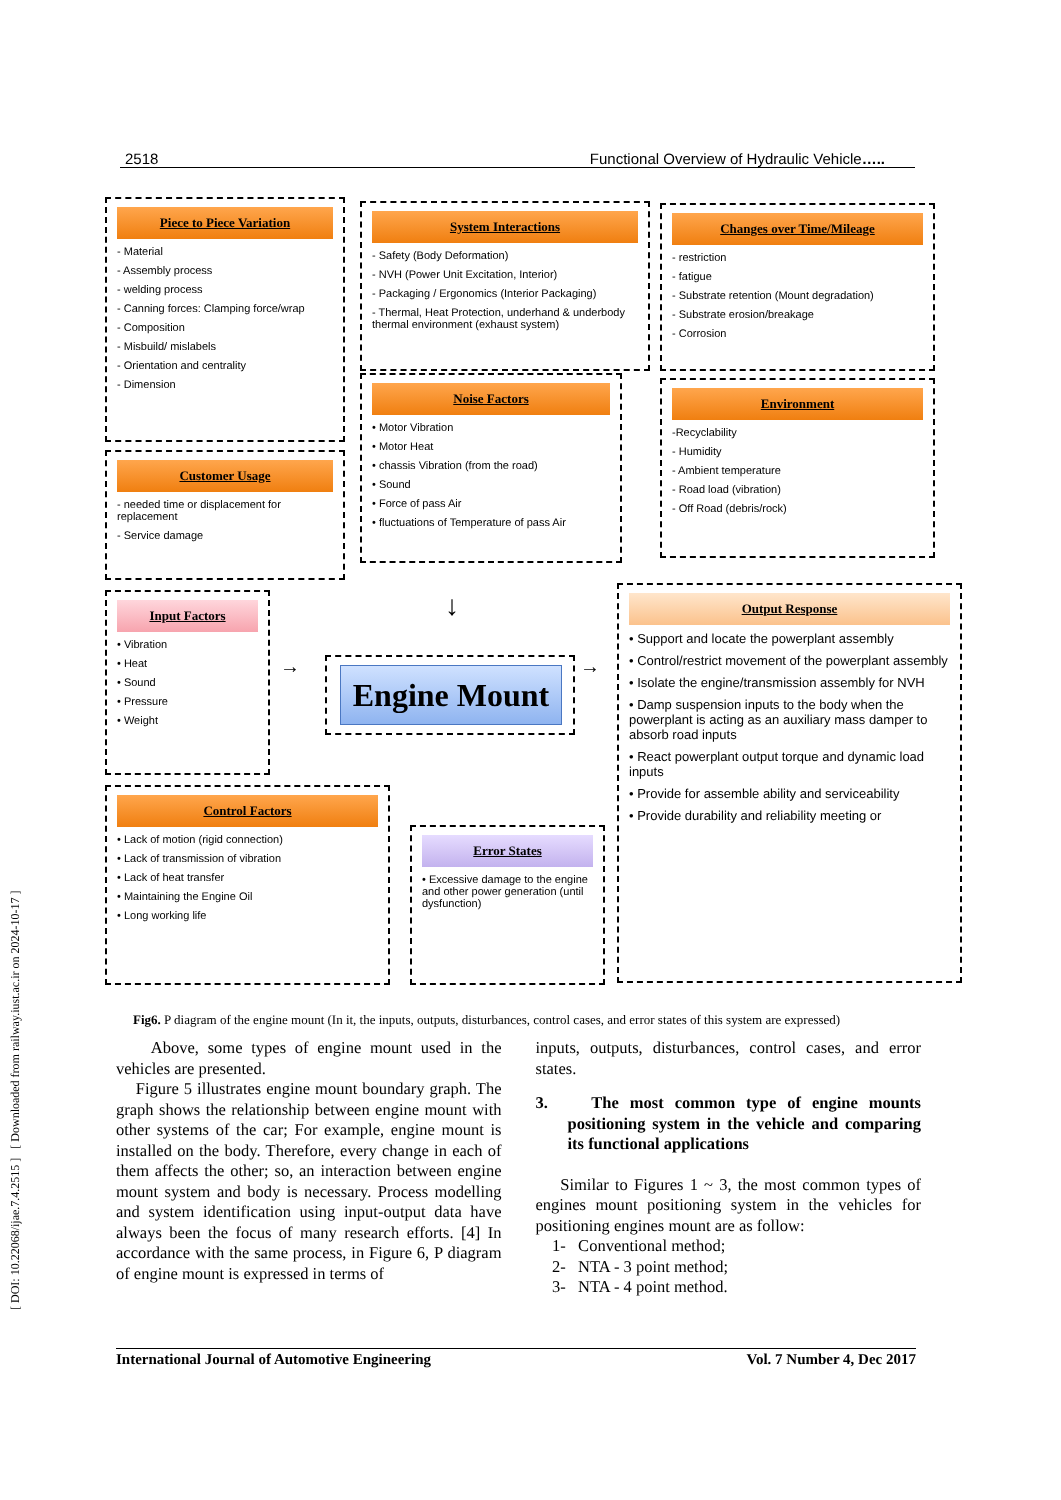[ DOI: 10.22068/ijae.7.4.2515 ] [ Downloaded from railway.iust.ac.ir on 2024-10-17 ]
2518 Functional Overview of Hydraulic Vehicle…..
Piece to Piece Variation
- Material
- Assembly process
- welding process
- Canning forces: Clamping force/wrap
- Composition
- Misbuild/ mislabels
- Orientation and centrality
- Dimension
System Interactions
- Safety (Body Deformation)
- NVH (Power Unit Excitation, Interior)
- Packaging / Ergonomics (Interior Packaging)
- Thermal, Heat Protection, underhand & underbody thermal environment (exhaust system)
Changes over Time/Mileage
- restriction
- fatigue
- Substrate retention (Mount degradation)
- Substrate erosion/breakage
- Corrosion
Customer Usage
- needed time or displacement for replacement
- Service damage
Noise Factors
• Motor Vibration
• Motor Heat
• chassis Vibration (from the road)
• Sound
• Force of pass Air
• fluctuations of Temperature of pass Air
Environment
-Recyclability
- Humidity
- Ambient temperature
- Road load (vibration)
- Off Road (debris/rock)
Input Factors
• Vibration
• Heat
• Sound
• Pressure
• Weight
↓
→
Engine Mount
→
Output Response
• Support and locate the powerplant assembly
• Control/restrict movement of the powerplant assembly
• Isolate the engine/transmission assembly for NVH
• Damp suspension inputs to the body when the powerplant is acting as an auxiliary mass damper to absorb road inputs
• React powerplant output torque and dynamic load inputs
• Provide for assemble ability and serviceability
• Provide durability and reliability meeting or
Control Factors
• Lack of motion (rigid connection)
• Lack of transmission of vibration
• Lack of heat transfer
• Maintaining the Engine Oil
• Long working life
Error States
• Excessive damage to the engine and other power generation (until dysfunction)
Fig6. P diagram of the engine mount (In it, the inputs, outputs, disturbances, control cases, and error states of this system are expressed)
Above, some types of engine mount used in the vehicles are presented.
Figure 5 illustrates engine mount boundary graph. The graph shows the relationship between engine mount with other systems of the car; For example, engine mount is installed on the body. Therefore, every change in each of them affects the other; so, an interaction between engine mount system and body is necessary. Process modelling and system identification using input-output data have always been the focus of many research efforts. [4] In accordance with the same process, in Figure 6, P diagram of engine mount is expressed in terms of
inputs, outputs, disturbances, control cases, and error states.
3. The most common type of engine mounts positioning system in the vehicle and comparing its functional applications
Similar to Figures 1 ~ 3, the most common types of engines mount positioning system in the vehicles for positioning engines mount are as follow:
1- Conventional method;
2- NTA - 3 point method;
3- NTA - 4 point method.
International Journal of Automotive Engineering Vol. 7 Number 4, Dec 2017